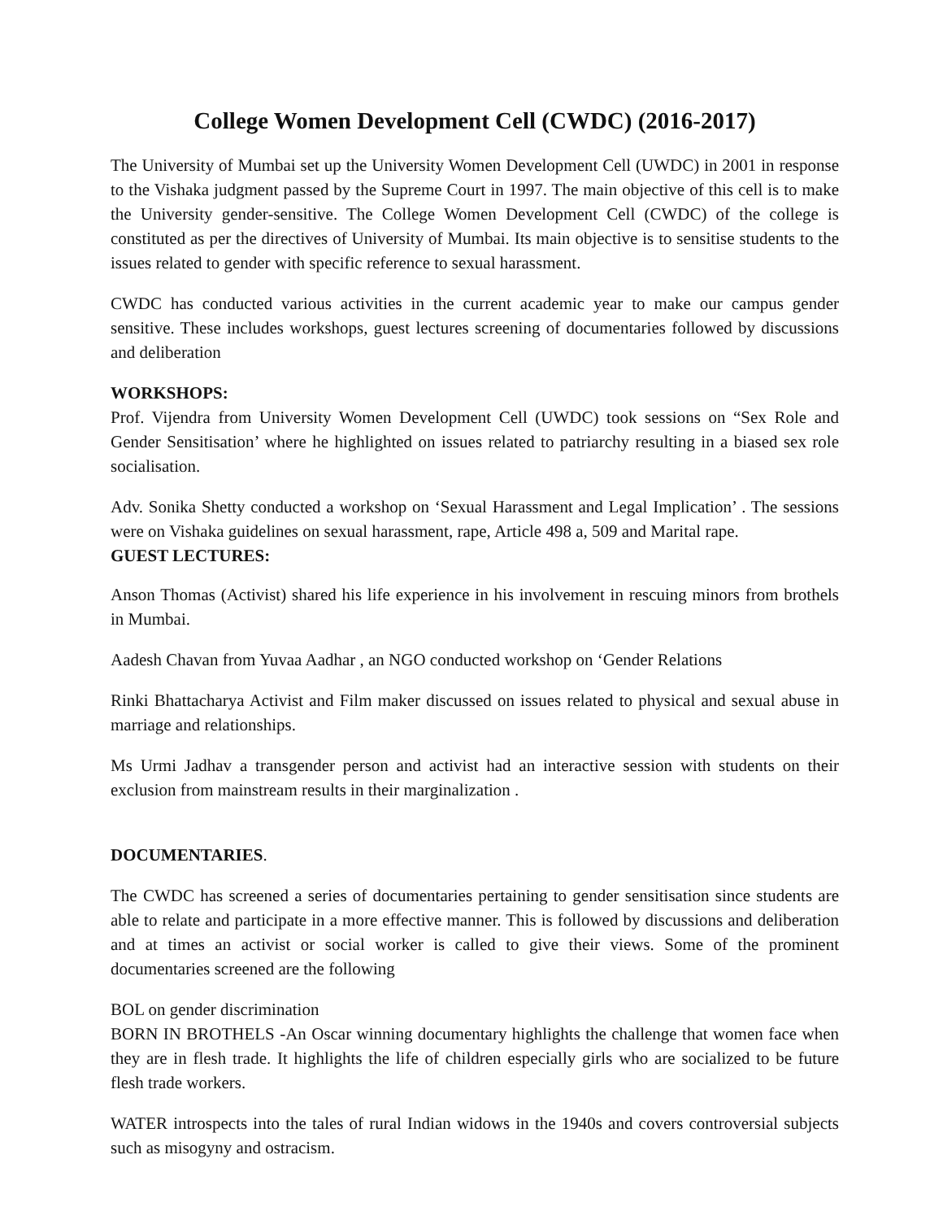College Women Development Cell (CWDC) (2016-2017)
The University of Mumbai set up the University Women Development Cell (UWDC) in 2001 in response to the Vishaka judgment passed by the Supreme Court in 1997. The main objective of this cell is to make the University gender-sensitive. The College Women Development Cell (CWDC) of the college is constituted as per the directives of University of Mumbai. Its main objective is to sensitise students to the issues related to gender with specific reference to sexual harassment.
CWDC has conducted various activities in the current academic year to make our campus gender sensitive. These includes workshops, guest lectures screening of documentaries followed by discussions and deliberation
WORKSHOPS:
Prof. Vijendra from University Women Development Cell (UWDC) took sessions on “Sex Role and Gender Sensitisation’ where he highlighted on issues related to patriarchy resulting in a biased sex role socialisation.
Adv. Sonika Shetty conducted a workshop on ‘Sexual Harassment and Legal Implication’ . The sessions were on Vishaka guidelines on sexual harassment, rape, Article 498 a, 509 and Marital rape.
GUEST LECTURES:
Anson Thomas (Activist) shared his life experience in his involvement in rescuing minors from brothels in Mumbai.
Aadesh Chavan from Yuvaa Aadhar , an NGO conducted workshop on ‘Gender Relations
Rinki Bhattacharya Activist and Film maker discussed on issues related to physical and sexual abuse in marriage and relationships.
Ms Urmi Jadhav a transgender person and activist had an interactive session with students on their exclusion from mainstream results in their marginalization .
DOCUMENTARIES.
The CWDC has screened a series of documentaries pertaining to gender sensitisation since students are able to relate and participate in a more effective manner. This is followed by discussions and deliberation and at times an activist or social worker is called to give their views. Some of the prominent documentaries screened are the following
BOL on gender discrimination
BORN IN BROTHELS -An Oscar winning documentary highlights the challenge that women face when they are in flesh trade. It highlights the life of children especially girls who are socialized to be future flesh trade workers.
WATER introspects into the tales of rural Indian widows in the 1940s and covers controversial subjects such as misogyny and ostracism.